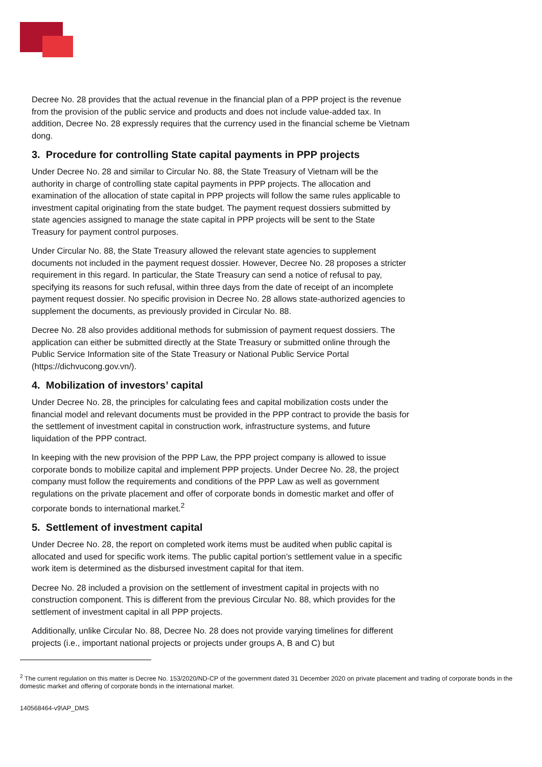Decree No. 28 provides that the actual revenue in the financial plan of a PPP project is the revenue from the provision of the public service and products and does not include value-added tax. In addition, Decree No. 28 expressly requires that the currency used in the financial scheme be Vietnam dong.
3. Procedure for controlling State capital payments in PPP projects
Under Decree No. 28 and similar to Circular No. 88, the State Treasury of Vietnam will be the authority in charge of controlling state capital payments in PPP projects. The allocation and examination of the allocation of state capital in PPP projects will follow the same rules applicable to investment capital originating from the state budget. The payment request dossiers submitted by state agencies assigned to manage the state capital in PPP projects will be sent to the State Treasury for payment control purposes.
Under Circular No. 88, the State Treasury allowed the relevant state agencies to supplement documents not included in the payment request dossier. However, Decree No. 28 proposes a stricter requirement in this regard. In particular, the State Treasury can send a notice of refusal to pay, specifying its reasons for such refusal, within three days from the date of receipt of an incomplete payment request dossier. No specific provision in Decree No. 28 allows state-authorized agencies to supplement the documents, as previously provided in Circular No. 88.
Decree No. 28 also provides additional methods for submission of payment request dossiers. The application can either be submitted directly at the State Treasury or submitted online through the Public Service Information site of the State Treasury or National Public Service Portal (https://dichvucong.gov.vn/).
4. Mobilization of investors’ capital
Under Decree No. 28, the principles for calculating fees and capital mobilization costs under the financial model and relevant documents must be provided in the PPP contract to provide the basis for the settlement of investment capital in construction work, infrastructure systems, and future liquidation of the PPP contract.
In keeping with the new provision of the PPP Law, the PPP project company is allowed to issue corporate bonds to mobilize capital and implement PPP projects. Under Decree No. 28, the project company must follow the requirements and conditions of the PPP Law as well as government regulations on the private placement and offer of corporate bonds in domestic market and offer of corporate bonds to international market.<sup>2</sup>
5. Settlement of investment capital
Under Decree No. 28, the report on completed work items must be audited when public capital is allocated and used for specific work items. The public capital portion’s settlement value in a specific work item is determined as the disbursed investment capital for that item.
Decree No. 28 included a provision on the settlement of investment capital in projects with no construction component. This is different from the previous Circular No. 88, which provides for the settlement of investment capital in all PPP projects.
Additionally, unlike Circular No. 88, Decree No. 28 does not provide varying timelines for different projects (i.e., important national projects or projects under groups A, B and C) but
<sup>2</sup> The current regulation on this matter is Decree No. 153/2020/ND-CP of the government dated 31 December 2020 on private placement and trading of corporate bonds in the domestic market and offering of corporate bonds in the international market.
140568464-v9\AP_DMS